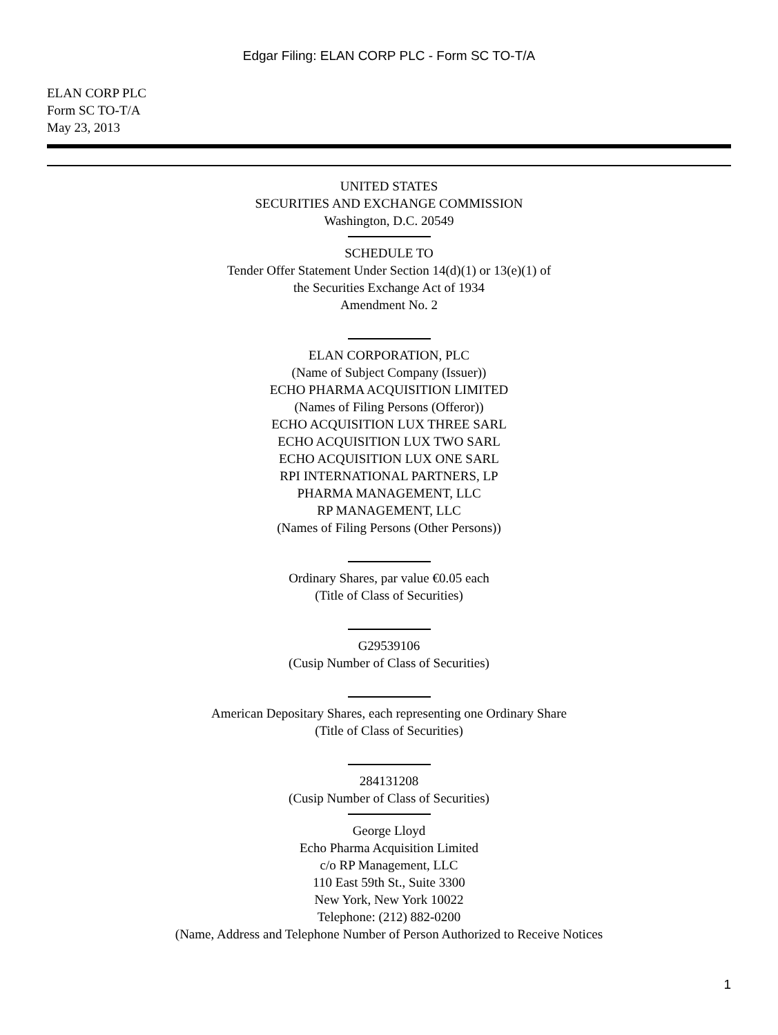Edgar Filing: ELAN CORP PLC - Form SC TO-T/A
ELAN CORP PLC
Form SC TO-T/A
May 23, 2013
UNITED STATES
SECURITIES AND EXCHANGE COMMISSION
Washington, D.C. 20549
SCHEDULE TO
Tender Offer Statement Under Section 14(d)(1) or 13(e)(1) of
the Securities Exchange Act of 1934
Amendment No. 2
ELAN CORPORATION, PLC
(Name of Subject Company (Issuer))
ECHO PHARMA ACQUISITION LIMITED
(Names of Filing Persons (Offeror))
ECHO ACQUISITION LUX THREE SARL
ECHO ACQUISITION LUX TWO SARL
ECHO ACQUISITION LUX ONE SARL
RPI INTERNATIONAL PARTNERS, LP
PHARMA MANAGEMENT, LLC
RP MANAGEMENT, LLC
(Names of Filing Persons (Other Persons))
Ordinary Shares, par value €0.05 each
(Title of Class of Securities)
G29539106
(Cusip Number of Class of Securities)
American Depositary Shares, each representing one Ordinary Share
(Title of Class of Securities)
284131208
(Cusip Number of Class of Securities)
George Lloyd
Echo Pharma Acquisition Limited
c/o RP Management, LLC
110 East 59th St., Suite 3300
New York, New York 10022
Telephone: (212) 882-0200
(Name, Address and Telephone Number of Person Authorized to Receive Notices
1